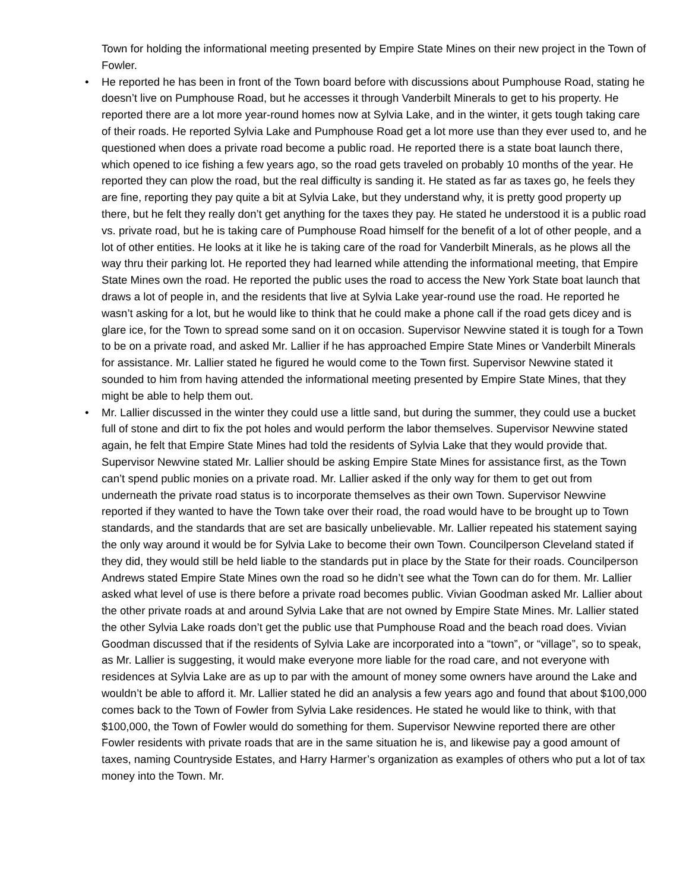Town for holding the informational meeting presented by Empire State Mines on their new project in the Town of Fowler.
• He reported he has been in front of the Town board before with discussions about Pumphouse Road, stating he doesn’t live on Pumphouse Road, but he accesses it through Vanderbilt Minerals to get to his property. He reported there are a lot more year-round homes now at Sylvia Lake, and in the winter, it gets tough taking care of their roads. He reported Sylvia Lake and Pumphouse Road get a lot more use than they ever used to, and he questioned when does a private road become a public road. He reported there is a state boat launch there, which opened to ice fishing a few years ago, so the road gets traveled on probably 10 months of the year. He reported they can plow the road, but the real difficulty is sanding it. He stated as far as taxes go, he feels they are fine, reporting they pay quite a bit at Sylvia Lake, but they understand why, it is pretty good property up there, but he felt they really don’t get anything for the taxes they pay. He stated he understood it is a public road vs. private road, but he is taking care of Pumphouse Road himself for the benefit of a lot of other people, and a lot of other entities. He looks at it like he is taking care of the road for Vanderbilt Minerals, as he plows all the way thru their parking lot. He reported they had learned while attending the informational meeting, that Empire State Mines own the road. He reported the public uses the road to access the New York State boat launch that draws a lot of people in, and the residents that live at Sylvia Lake year-round use the road. He reported he wasn’t asking for a lot, but he would like to think that he could make a phone call if the road gets dicey and is glare ice, for the Town to spread some sand on it on occasion. Supervisor Newvine stated it is tough for a Town to be on a private road, and asked Mr. Lallier if he has approached Empire State Mines or Vanderbilt Minerals for assistance. Mr. Lallier stated he figured he would come to the Town first. Supervisor Newvine stated it sounded to him from having attended the informational meeting presented by Empire State Mines, that they might be able to help them out.
• Mr. Lallier discussed in the winter they could use a little sand, but during the summer, they could use a bucket full of stone and dirt to fix the pot holes and would perform the labor themselves. Supervisor Newvine stated again, he felt that Empire State Mines had told the residents of Sylvia Lake that they would provide that. Supervisor Newvine stated Mr. Lallier should be asking Empire State Mines for assistance first, as the Town can’t spend public monies on a private road. Mr. Lallier asked if the only way for them to get out from underneath the private road status is to incorporate themselves as their own Town. Supervisor Newvine reported if they wanted to have the Town take over their road, the road would have to be brought up to Town standards, and the standards that are set are basically unbelievable. Mr. Lallier repeated his statement saying the only way around it would be for Sylvia Lake to become their own Town. Councilperson Cleveland stated if they did, they would still be held liable to the standards put in place by the State for their roads. Councilperson Andrews stated Empire State Mines own the road so he didn’t see what the Town can do for them. Mr. Lallier asked what level of use is there before a private road becomes public. Vivian Goodman asked Mr. Lallier about the other private roads at and around Sylvia Lake that are not owned by Empire State Mines. Mr. Lallier stated the other Sylvia Lake roads don’t get the public use that Pumphouse Road and the beach road does. Vivian Goodman discussed that if the residents of Sylvia Lake are incorporated into a “town”, or “village”, so to speak, as Mr. Lallier is suggesting, it would make everyone more liable for the road care, and not everyone with residences at Sylvia Lake are as up to par with the amount of money some owners have around the Lake and wouldn’t be able to afford it. Mr. Lallier stated he did an analysis a few years ago and found that about $100,000 comes back to the Town of Fowler from Sylvia Lake residences. He stated he would like to think, with that $100,000, the Town of Fowler would do something for them. Supervisor Newvine reported there are other Fowler residents with private roads that are in the same situation he is, and likewise pay a good amount of taxes, naming Countryside Estates, and Harry Harmer’s organization as examples of others who put a lot of tax money into the Town. Mr.